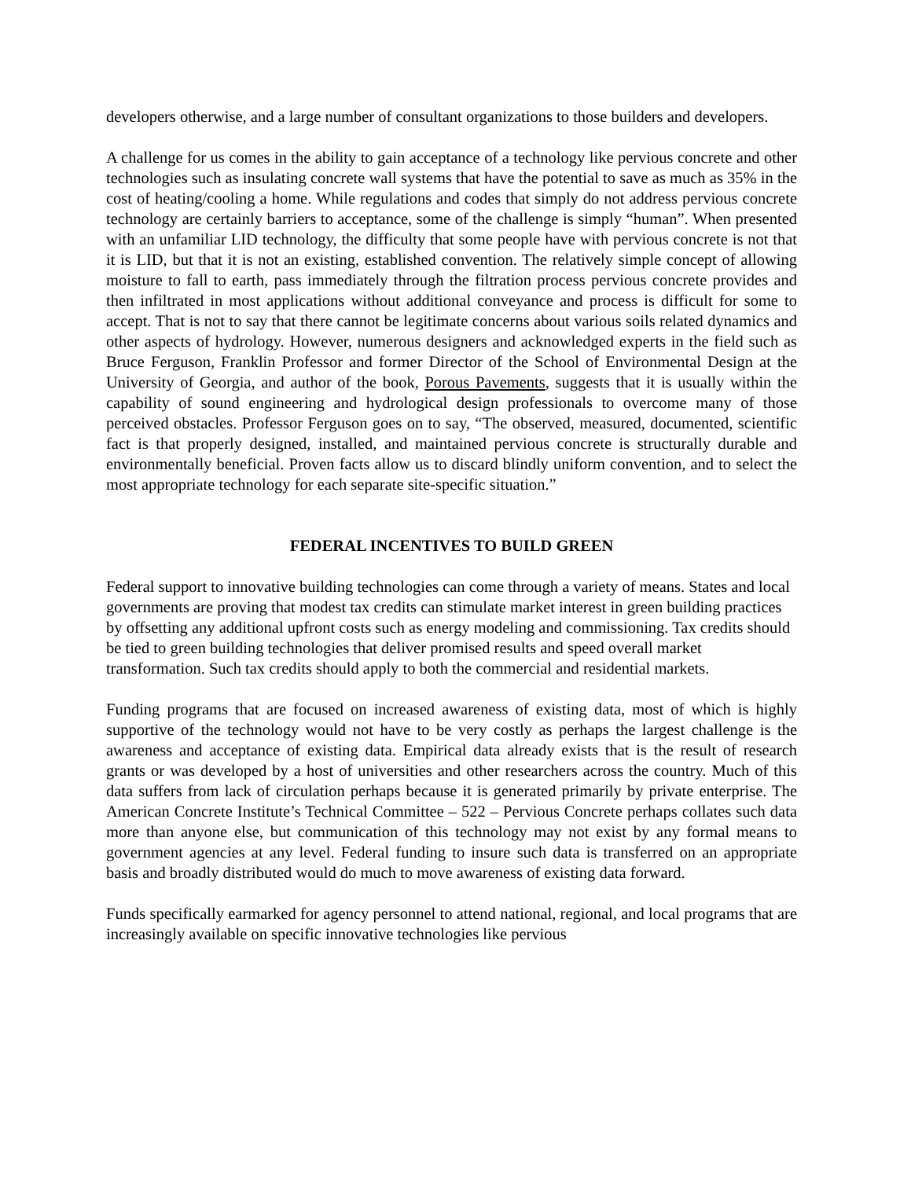developers otherwise, and a large number of consultant organizations to those builders and developers.
A challenge for us comes in the ability to gain acceptance of a technology like pervious concrete and other technologies such as insulating concrete wall systems that have the potential to save as much as 35% in the cost of heating/cooling a home. While regulations and codes that simply do not address pervious concrete technology are certainly barriers to acceptance, some of the challenge is simply “human”. When presented with an unfamiliar LID technology, the difficulty that some people have with pervious concrete is not that it is LID, but that it is not an existing, established convention. The relatively simple concept of allowing moisture to fall to earth, pass immediately through the filtration process pervious concrete provides and then infiltrated in most applications without additional conveyance and process is difficult for some to accept. That is not to say that there cannot be legitimate concerns about various soils related dynamics and other aspects of hydrology. However, numerous designers and acknowledged experts in the field such as Bruce Ferguson, Franklin Professor and former Director of the School of Environmental Design at the University of Georgia, and author of the book, Porous Pavements, suggests that it is usually within the capability of sound engineering and hydrological design professionals to overcome many of those perceived obstacles. Professor Ferguson goes on to say, “The observed, measured, documented, scientific fact is that properly designed, installed, and maintained pervious concrete is structurally durable and environmentally beneficial. Proven facts allow us to discard blindly uniform convention, and to select the most appropriate technology for each separate site-specific situation.”
FEDERAL INCENTIVES TO BUILD GREEN
Federal support to innovative building technologies can come through a variety of means. States and local governments are proving that modest tax credits can stimulate market interest in green building practices by offsetting any additional upfront costs such as energy modeling and commissioning. Tax credits should be tied to green building technologies that deliver promised results and speed overall market transformation. Such tax credits should apply to both the commercial and residential markets.
Funding programs that are focused on increased awareness of existing data, most of which is highly supportive of the technology would not have to be very costly as perhaps the largest challenge is the awareness and acceptance of existing data. Empirical data already exists that is the result of research grants or was developed by a host of universities and other researchers across the country. Much of this data suffers from lack of circulation perhaps because it is generated primarily by private enterprise. The American Concrete Institute’s Technical Committee – 522 – Pervious Concrete perhaps collates such data more than anyone else, but communication of this technology may not exist by any formal means to government agencies at any level. Federal funding to insure such data is transferred on an appropriate basis and broadly distributed would do much to move awareness of existing data forward.
Funds specifically earmarked for agency personnel to attend national, regional, and local programs that are increasingly available on specific innovative technologies like pervious